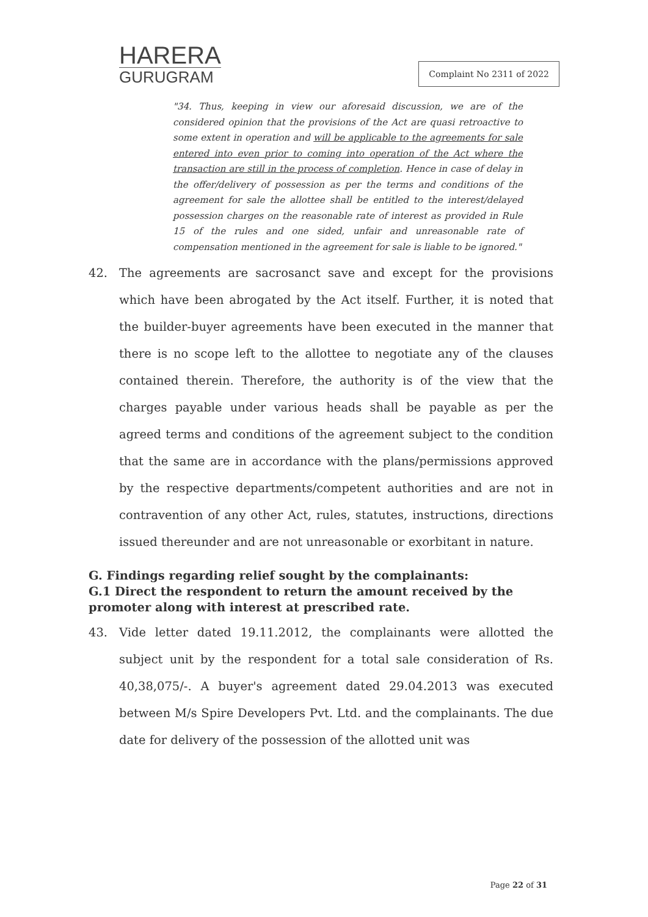HARERA
GURUGRAM
Complaint No 2311 of 2022
"34. Thus, keeping in view our aforesaid discussion, we are of the considered opinion that the provisions of the Act are quasi retroactive to some extent in operation and will be applicable to the agreements for sale entered into even prior to coming into operation of the Act where the transaction are still in the process of completion. Hence in case of delay in the offer/delivery of possession as per the terms and conditions of the agreement for sale the allottee shall be entitled to the interest/delayed possession charges on the reasonable rate of interest as provided in Rule 15 of the rules and one sided, unfair and unreasonable rate of compensation mentioned in the agreement for sale is liable to be ignored."
42. The agreements are sacrosanct save and except for the provisions which have been abrogated by the Act itself. Further, it is noted that the builder-buyer agreements have been executed in the manner that there is no scope left to the allottee to negotiate any of the clauses contained therein. Therefore, the authority is of the view that the charges payable under various heads shall be payable as per the agreed terms and conditions of the agreement subject to the condition that the same are in accordance with the plans/permissions approved by the respective departments/competent authorities and are not in contravention of any other Act, rules, statutes, instructions, directions issued thereunder and are not unreasonable or exorbitant in nature.
G. Findings regarding relief sought by the complainants:
G.1 Direct the respondent to return the amount received by the promoter along with interest at prescribed rate.
43. Vide letter dated 19.11.2012, the complainants were allotted the subject unit by the respondent for a total sale consideration of Rs. 40,38,075/-. A buyer's agreement dated 29.04.2013 was executed between M/s Spire Developers Pvt. Ltd. and the complainants. The due date for delivery of the possession of the allotted unit was
Page 22 of 31